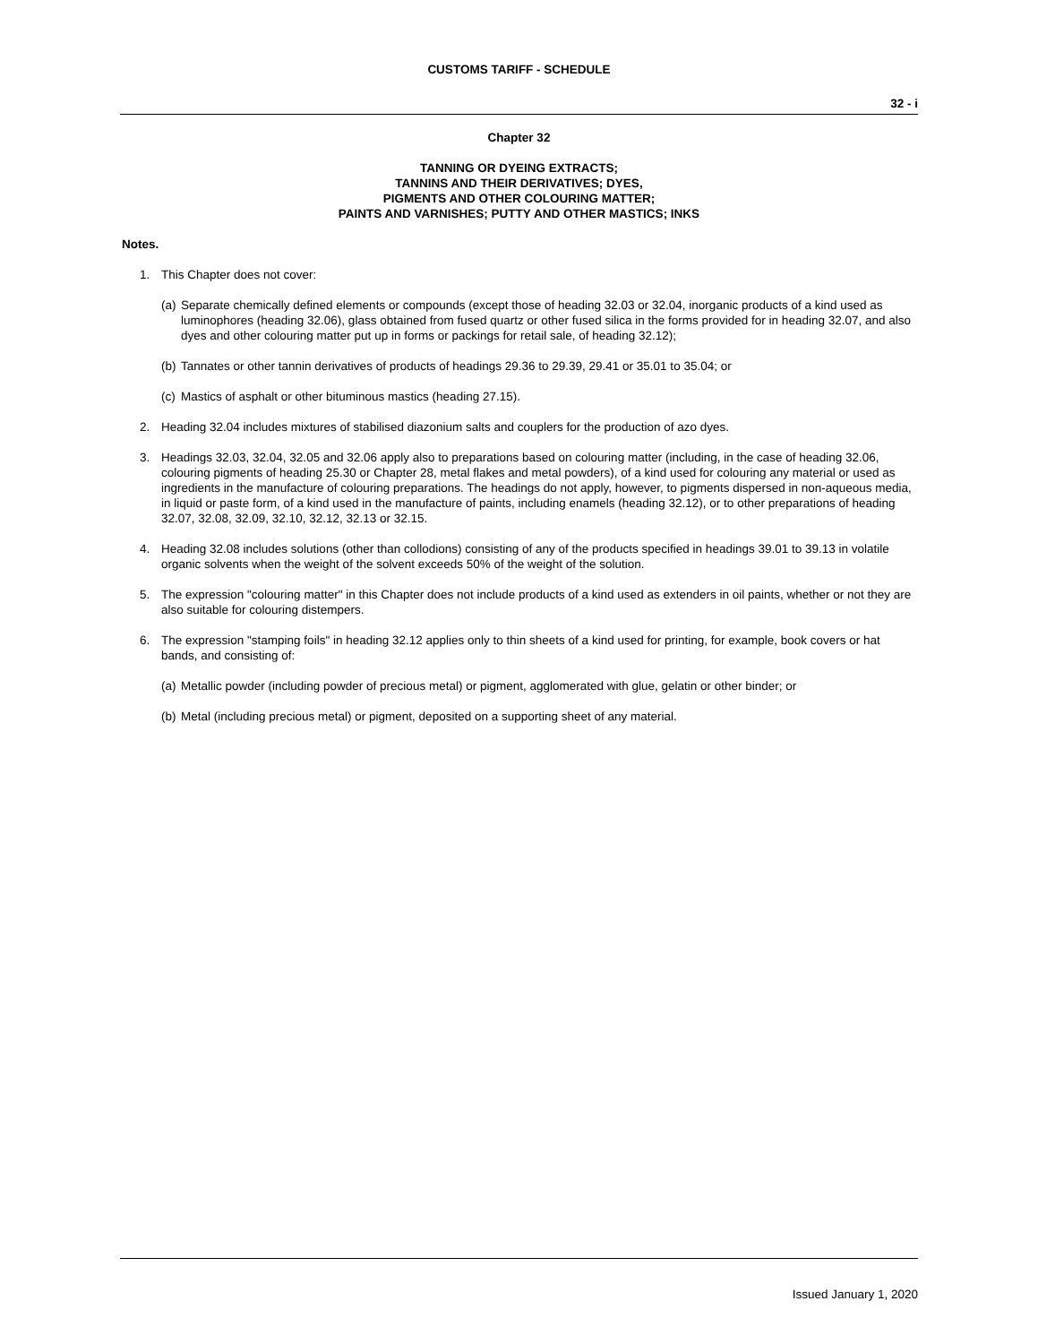CUSTOMS TARIFF - SCHEDULE
32 - i
Chapter 32
TANNING OR DYEING EXTRACTS;
TANNINS AND THEIR DERIVATIVES; DYES,
PIGMENTS AND OTHER COLOURING MATTER;
PAINTS AND VARNISHES; PUTTY AND OTHER MASTICS; INKS
Notes.
1. This Chapter does not cover:
(a) Separate chemically defined elements or compounds (except those of heading 32.03 or 32.04, inorganic products of a kind used as luminophores (heading 32.06), glass obtained from fused quartz or other fused silica in the forms provided for in heading 32.07, and also dyes and other colouring matter put up in forms or packings for retail sale, of heading 32.12);
(b) Tannates or other tannin derivatives of products of headings 29.36 to 29.39, 29.41 or 35.01 to 35.04; or
(c) Mastics of asphalt or other bituminous mastics (heading 27.15).
2. Heading 32.04 includes mixtures of stabilised diazonium salts and couplers for the production of azo dyes.
3. Headings 32.03, 32.04, 32.05 and 32.06 apply also to preparations based on colouring matter (including, in the case of heading 32.06, colouring pigments of heading 25.30 or Chapter 28, metal flakes and metal powders), of a kind used for colouring any material or used as ingredients in the manufacture of colouring preparations. The headings do not apply, however, to pigments dispersed in non-aqueous media, in liquid or paste form, of a kind used in the manufacture of paints, including enamels (heading 32.12), or to other preparations of heading 32.07, 32.08, 32.09, 32.10, 32.12, 32.13 or 32.15.
4. Heading 32.08 includes solutions (other than collodions) consisting of any of the products specified in headings 39.01 to 39.13 in volatile organic solvents when the weight of the solvent exceeds 50% of the weight of the solution.
5. The expression "colouring matter" in this Chapter does not include products of a kind used as extenders in oil paints, whether or not they are also suitable for colouring distempers.
6. The expression "stamping foils" in heading 32.12 applies only to thin sheets of a kind used for printing, for example, book covers or hat bands, and consisting of:
(a) Metallic powder (including powder of precious metal) or pigment, agglomerated with glue, gelatin or other binder; or
(b) Metal (including precious metal) or pigment, deposited on a supporting sheet of any material.
Issued January 1, 2020